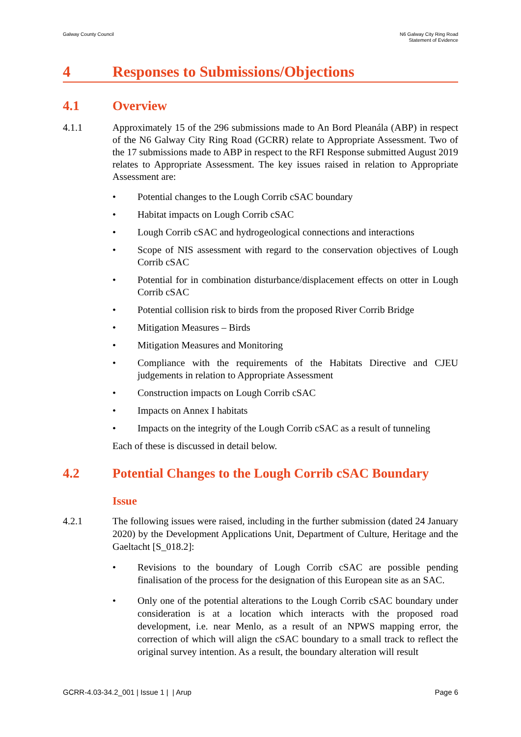Galway County Council N6 Galway City Ring Road
Statement of Evidence
4 Responses to Submissions/Objections
4.1 Overview
4.1.1 Approximately 15 of the 296 submissions made to An Bord Pleanála (ABP) in respect of the N6 Galway City Ring Road (GCRR) relate to Appropriate Assessment. Two of the 17 submissions made to ABP in respect to the RFI Response submitted August 2019 relates to Appropriate Assessment. The key issues raised in relation to Appropriate Assessment are:
• Potential changes to the Lough Corrib cSAC boundary
• Habitat impacts on Lough Corrib cSAC
• Lough Corrib cSAC and hydrogeological connections and interactions
• Scope of NIS assessment with regard to the conservation objectives of Lough Corrib cSAC
• Potential for in combination disturbance/displacement effects on otter in Lough Corrib cSAC
• Potential collision risk to birds from the proposed River Corrib Bridge
• Mitigation Measures – Birds
• Mitigation Measures and Monitoring
• Compliance with the requirements of the Habitats Directive and CJEU judgements in relation to Appropriate Assessment
• Construction impacts on Lough Corrib cSAC
• Impacts on Annex I habitats
• Impacts on the integrity of the Lough Corrib cSAC as a result of tunneling
Each of these is discussed in detail below.
4.2 Potential Changes to the Lough Corrib cSAC Boundary
Issue
4.2.1 The following issues were raised, including in the further submission (dated 24 January 2020) by the Development Applications Unit, Department of Culture, Heritage and the Gaeltacht [S_018.2]:
• Revisions to the boundary of Lough Corrib cSAC are possible pending finalisation of the process for the designation of this European site as an SAC.
• Only one of the potential alterations to the Lough Corrib cSAC boundary under consideration is at a location which interacts with the proposed road development, i.e. near Menlo, as a result of an NPWS mapping error, the correction of which will align the cSAC boundary to a small track to reflect the original survey intention. As a result, the boundary alteration will result
GCRR-4.03-34.2_001 | Issue 1 | | Arup
Page 6